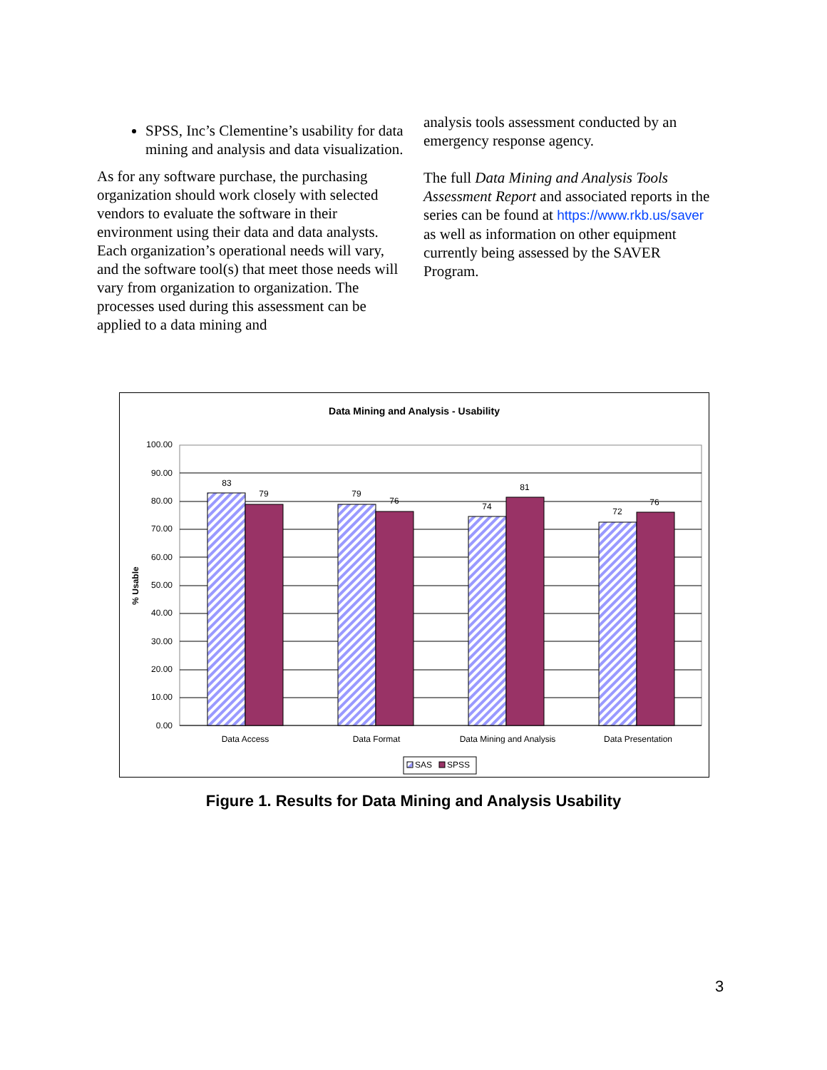SPSS, Inc’s Clementine’s usability for data mining and analysis and data visualization.
As for any software purchase, the purchasing organization should work closely with selected vendors to evaluate the software in their environment using their data and data analysts. Each organization’s operational needs will vary, and the software tool(s) that meet those needs will vary from organization to organization. The processes used during this assessment can be applied to a data mining and
analysis tools assessment conducted by an emergency response agency.
The full Data Mining and Analysis Tools Assessment Report and associated reports in the series can be found at https://www.rkb.us/saver as well as information on other equipment currently being assessed by the SAVER Program.
Data Mining and Analysis - Usability
100.00
90.00
80.00
70.00
60.00
50.00
40.00
30.00
20.00
10.00
0.00
% Usable
83
79
79
76
74
81
72
76
Data Access
Data Format
Data Mining and Analysis
Data Presentation
SAS
SPSS
Figure 1. Results for Data Mining and Analysis Usability
3